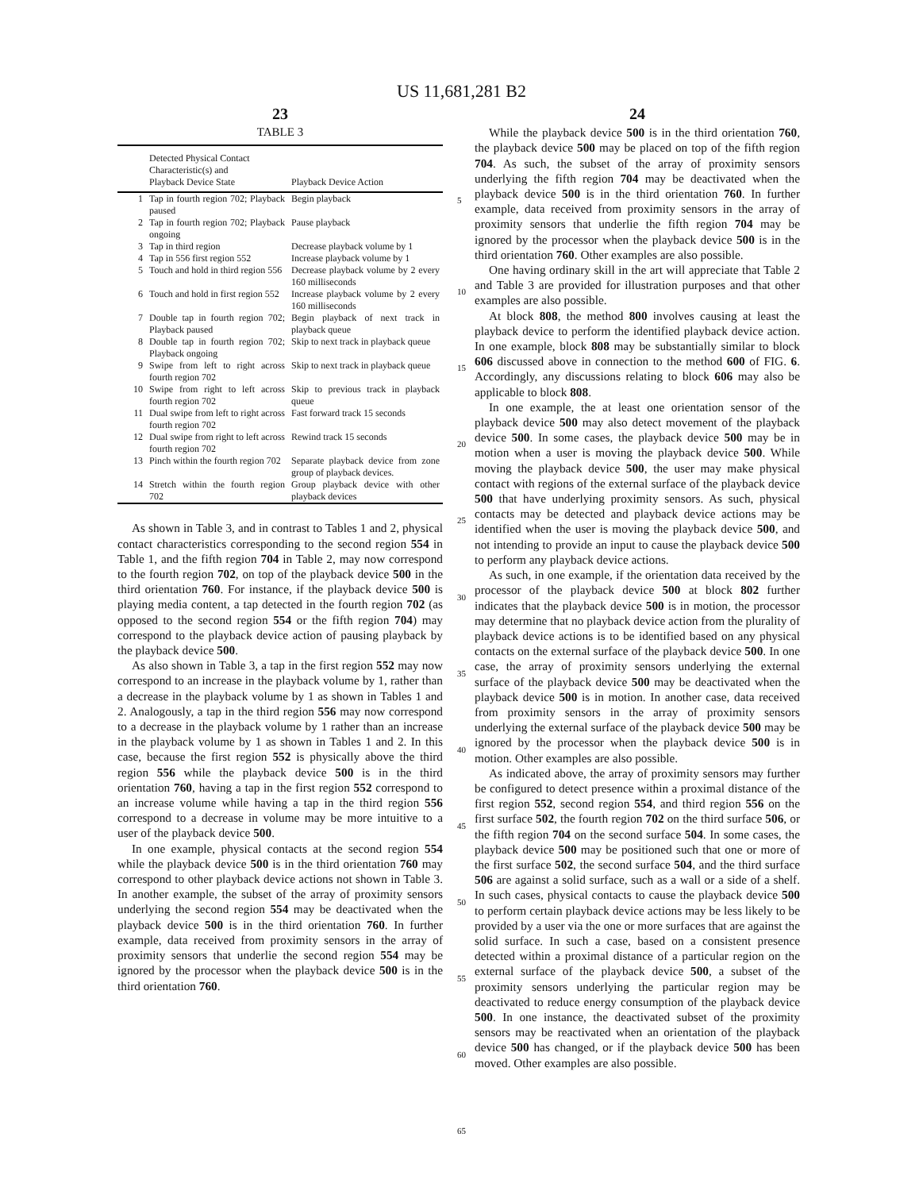US 11,681,281 B2
23
TABLE 3
| | Detected Physical Contact Characteristic(s) and Playback Device State | Playback Device Action |
| --- | --- | --- |
| 1 | Tap in fourth region 702; Playback paused | Begin playback |
| 2 | Tap in fourth region 702; Playback ongoing | Pause playback |
| 3 | Tap in third region | Decrease playback volume by 1 |
| 4 | Tap in 556 first region 552 | Increase playback volume by 1 |
| 5 | Touch and hold in third region 556 | Decrease playback volume by 2 every 160 milliseconds |
| 6 | Touch and hold in first region 552 | Increase playback volume by 2 every 160 milliseconds |
| 7 | Double tap in fourth region 702; Playback paused | Begin playback of next track in playback queue |
| 8 | Double tap in fourth region 702; Playback ongoing | Skip to next track in playback queue |
| 9 | Swipe from left to right across fourth region 702 | Skip to next track in playback queue |
| 10 | Swipe from right to left across fourth region 702 | Skip to previous track in playback queue |
| 11 | Dual swipe from left to right across fourth region 702 | Fast forward track 15 seconds |
| 12 | Dual swipe from right to left across fourth region 702 | Rewind track 15 seconds |
| 13 | Pinch within the fourth region 702 | Separate playback device from zone group of playback devices. |
| 14 | Stretch within the fourth region 702 | Group playback device with other playback devices |
As shown in Table 3, and in contrast to Tables 1 and 2, physical contact characteristics corresponding to the second region 554 in Table 1, and the fifth region 704 in Table 2, may now correspond to the fourth region 702, on top of the playback device 500 in the third orientation 760. For instance, if the playback device 500 is playing media content, a tap detected in the fourth region 702 (as opposed to the second region 554 or the fifth region 704) may correspond to the playback device action of pausing playback by the playback device 500.
As also shown in Table 3, a tap in the first region 552 may now correspond to an increase in the playback volume by 1, rather than a decrease in the playback volume by 1 as shown in Tables 1 and 2. Analogously, a tap in the third region 556 may now correspond to a decrease in the playback volume by 1 rather than an increase in the playback volume by 1 as shown in Tables 1 and 2. In this case, because the first region 552 is physically above the third region 556 while the playback device 500 is in the third orientation 760, having a tap in the first region 552 correspond to an increase volume while having a tap in the third region 556 correspond to a decrease in volume may be more intuitive to a user of the playback device 500.
In one example, physical contacts at the second region 554 while the playback device 500 is in the third orientation 760 may correspond to other playback device actions not shown in Table 3. In another example, the subset of the array of proximity sensors underlying the second region 554 may be deactivated when the playback device 500 is in the third orientation 760. In further example, data received from proximity sensors in the array of proximity sensors that underlie the second region 554 may be ignored by the processor when the playback device 500 is in the third orientation 760.
5
10
15
20
25
30
35
40
45
50
55
60
65
24
While the playback device 500 is in the third orientation 760, the playback device 500 may be placed on top of the fifth region 704. As such, the subset of the array of proximity sensors underlying the fifth region 704 may be deactivated when the playback device 500 is in the third orientation 760. In further example, data received from proximity sensors in the array of proximity sensors that underlie the fifth region 704 may be ignored by the processor when the playback device 500 is in the third orientation 760. Other examples are also possible.
One having ordinary skill in the art will appreciate that Table 2 and Table 3 are provided for illustration purposes and that other examples are also possible.
At block 808, the method 800 involves causing at least the playback device to perform the identified playback device action. In one example, block 808 may be substantially similar to block 606 discussed above in connection to the method 600 of FIG. 6. Accordingly, any discussions relating to block 606 may also be applicable to block 808.
In one example, the at least one orientation sensor of the playback device 500 may also detect movement of the playback device 500. In some cases, the playback device 500 may be in motion when a user is moving the playback device 500. While moving the playback device 500, the user may make physical contact with regions of the external surface of the playback device 500 that have underlying proximity sensors. As such, physical contacts may be detected and playback device actions may be identified when the user is moving the playback device 500, and not intending to provide an input to cause the playback device 500 to perform any playback device actions.
As such, in one example, if the orientation data received by the processor of the playback device 500 at block 802 further indicates that the playback device 500 is in motion, the processor may determine that no playback device action from the plurality of playback device actions is to be identified based on any physical contacts on the external surface of the playback device 500. In one case, the array of proximity sensors underlying the external surface of the playback device 500 may be deactivated when the playback device 500 is in motion. In another case, data received from proximity sensors in the array of proximity sensors underlying the external surface of the playback device 500 may be ignored by the processor when the playback device 500 is in motion. Other examples are also possible.
As indicated above, the array of proximity sensors may further be configured to detect presence within a proximal distance of the first region 552, second region 554, and third region 556 on the first surface 502, the fourth region 702 on the third surface 506, or the fifth region 704 on the second surface 504. In some cases, the playback device 500 may be positioned such that one or more of the first surface 502, the second surface 504, and the third surface 506 are against a solid surface, such as a wall or a side of a shelf. In such cases, physical contacts to cause the playback device 500 to perform certain playback device actions may be less likely to be provided by a user via the one or more surfaces that are against the solid surface. In such a case, based on a consistent presence detected within a proximal distance of a particular region on the external surface of the playback device 500, a subset of the proximity sensors underlying the particular region may be deactivated to reduce energy consumption of the playback device 500. In one instance, the deactivated subset of the proximity sensors may be reactivated when an orientation of the playback device 500 has changed, or if the playback device 500 has been moved. Other examples are also possible.